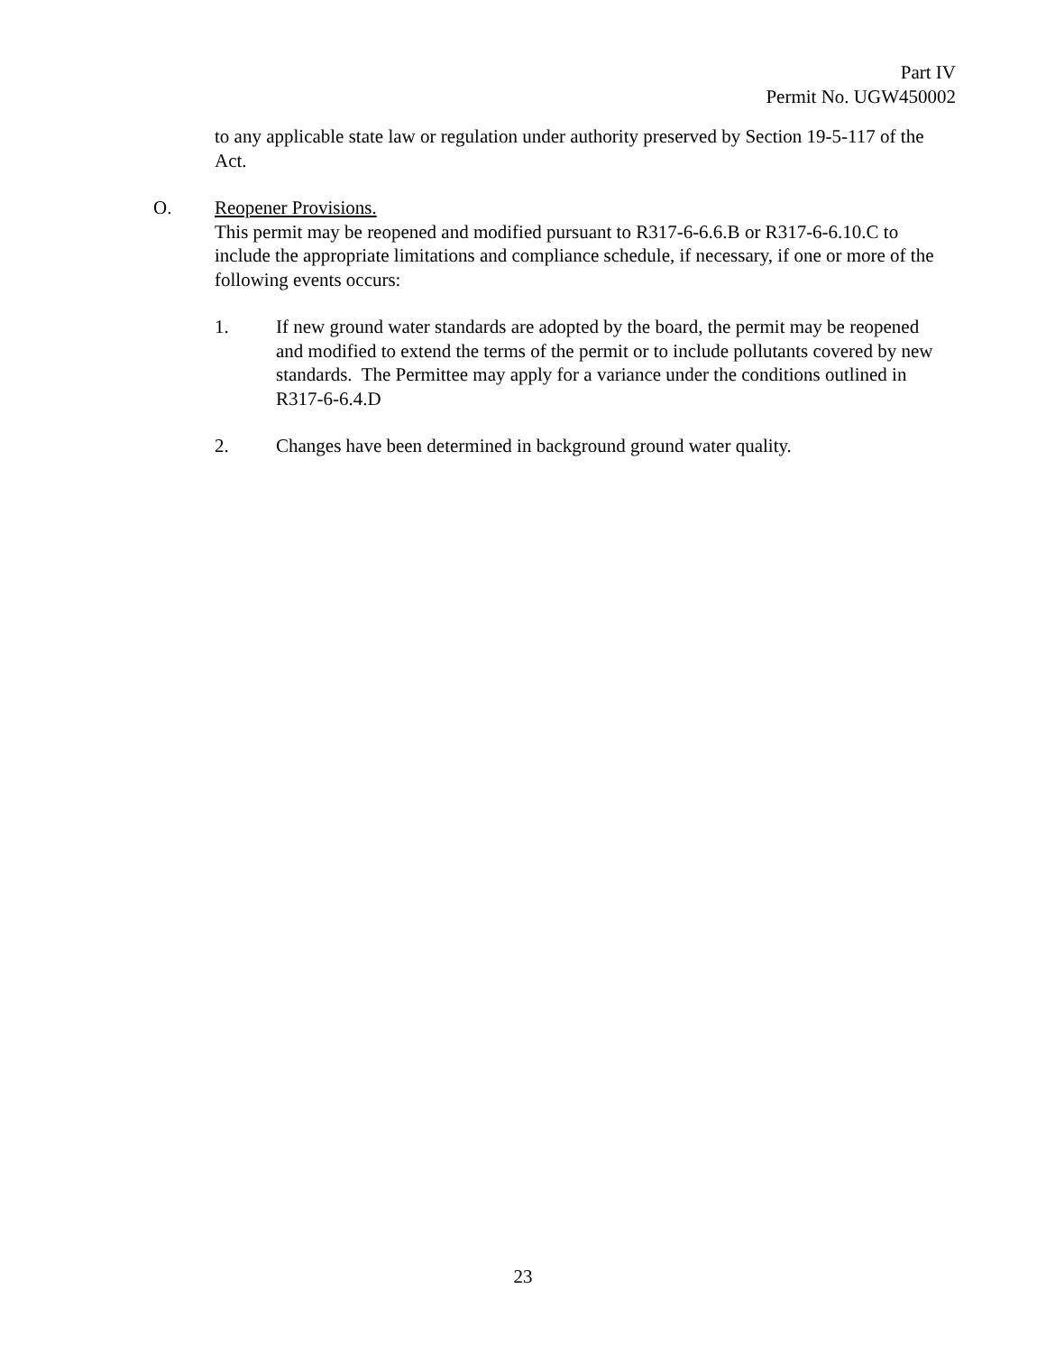Part IV
Permit No. UGW450002
to any applicable state law or regulation under authority preserved by Section 19-5-117 of the Act.
O. Reopener Provisions.
This permit may be reopened and modified pursuant to R317-6-6.6.B or R317-6-6.10.C to include the appropriate limitations and compliance schedule, if necessary, if one or more of the following events occurs:
1. If new ground water standards are adopted by the board, the permit may be reopened and modified to extend the terms of the permit or to include pollutants covered by new standards. The Permittee may apply for a variance under the conditions outlined in R317-6-6.4.D
2. Changes have been determined in background ground water quality.
23